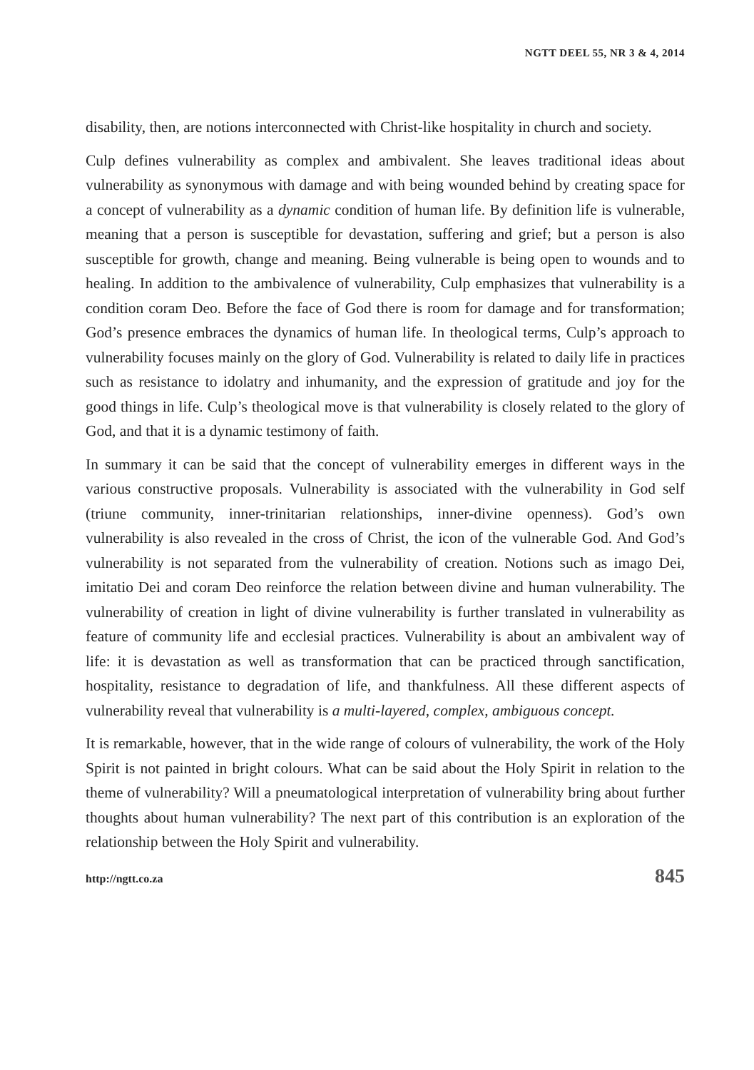NGTT DEEL 55, NR 3 & 4, 2014
disability, then, are notions interconnected with Christ-like hospitality in church and society.
Culp defines vulnerability as complex and ambivalent. She leaves traditional ideas about vulnerability as synonymous with damage and with being wounded behind by creating space for a concept of vulnerability as a dynamic condition of human life. By definition life is vulnerable, meaning that a person is susceptible for devastation, suffering and grief; but a person is also susceptible for growth, change and meaning. Being vulnerable is being open to wounds and to healing. In addition to the ambivalence of vulnerability, Culp emphasizes that vulnerability is a condition coram Deo. Before the face of God there is room for damage and for transformation; God’s presence embraces the dynamics of human life. In theological terms, Culp’s approach to vulnerability focuses mainly on the glory of God. Vulnerability is related to daily life in practices such as resistance to idolatry and inhumanity, and the expression of gratitude and joy for the good things in life. Culp’s theological move is that vulnerability is closely related to the glory of God, and that it is a dynamic testimony of faith.
In summary it can be said that the concept of vulnerability emerges in different ways in the various constructive proposals. Vulnerability is associated with the vulnerability in God self (triune community, inner-trinitarian relationships, inner-divine openness). God’s own vulnerability is also revealed in the cross of Christ, the icon of the vulnerable God. And God’s vulnerability is not separated from the vulnerability of creation. Notions such as imago Dei, imitatio Dei and coram Deo reinforce the relation between divine and human vulnerability. The vulnerability of creation in light of divine vulnerability is further translated in vulnerability as feature of community life and ecclesial practices. Vulnerability is about an ambivalent way of life: it is devastation as well as transformation that can be practiced through sanctification, hospitality, resistance to degradation of life, and thankfulness. All these different aspects of vulnerability reveal that vulnerability is a multi-layered, complex, ambiguous concept.
It is remarkable, however, that in the wide range of colours of vulnerability, the work of the Holy Spirit is not painted in bright colours. What can be said about the Holy Spirit in relation to the theme of vulnerability? Will a pneumatological interpretation of vulnerability bring about further thoughts about human vulnerability? The next part of this contribution is an exploration of the relationship between the Holy Spirit and vulnerability.
http://ngtt.co.za 845